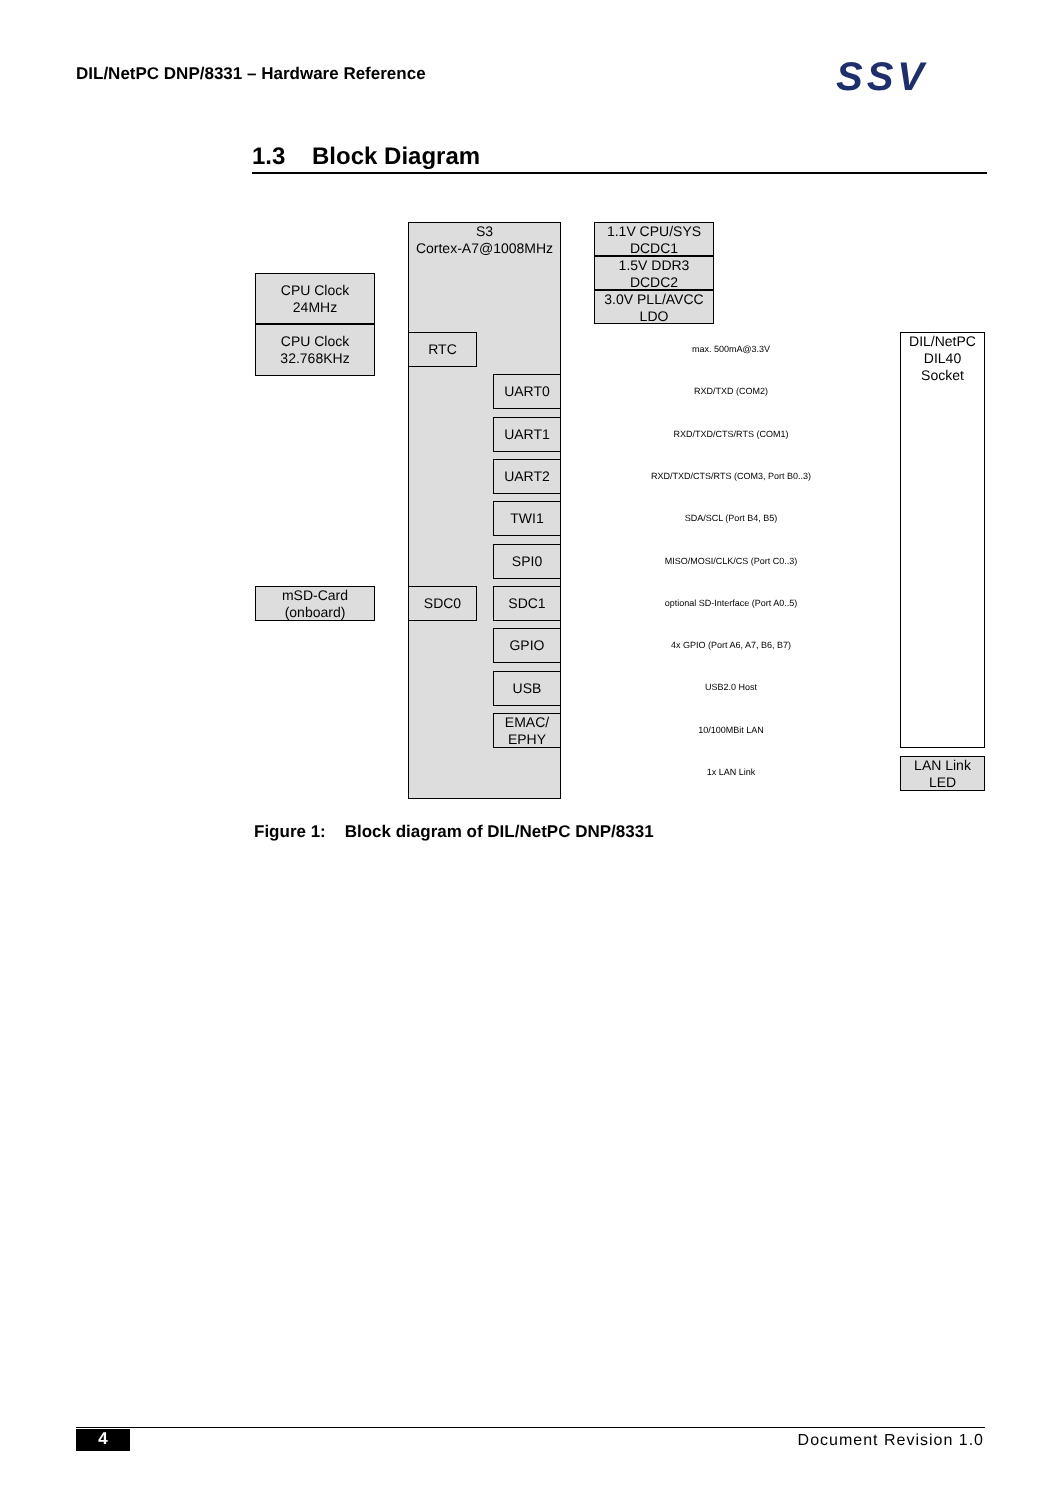DIL/NetPC DNP/8331 – Hardware Reference
SSV
1.3 Block Diagram
S3
Cortex-A7@1008MHz
1.1V CPU/SYS
DCDC1
1.5V DDR3
DCDC2
3.0V PLL/AVCC
LDO
CPU Clock
24MHz
CPU Clock
32.768KHz
RTC
mSD-Card
(onboard)
SDC0
DIL/NetPC
DIL40
Socket
LAN Link
LED
max. 500mA@3.3V
UART0
RXD/TXD (COM2)
UART1
RXD/TXD/CTS/RTS (COM1)
UART2
RXD/TXD/CTS/RTS (COM3, Port B0..3)
TWI1
SDA/SCL (Port B4, B5)
SPI0
MISO/MOSI/CLK/CS (Port C0..3)
SDC1
optional SD-Interface (Port A0..5)
GPIO
4x GPIO (Port A6, A7, B6, B7)
USB USB2.0 Host
EMAC/
EPHY
10/100MBit LAN
1x LAN Link
Figure 1: Block diagram of DIL/NetPC DNP/8331
4 Document Revision 1.0